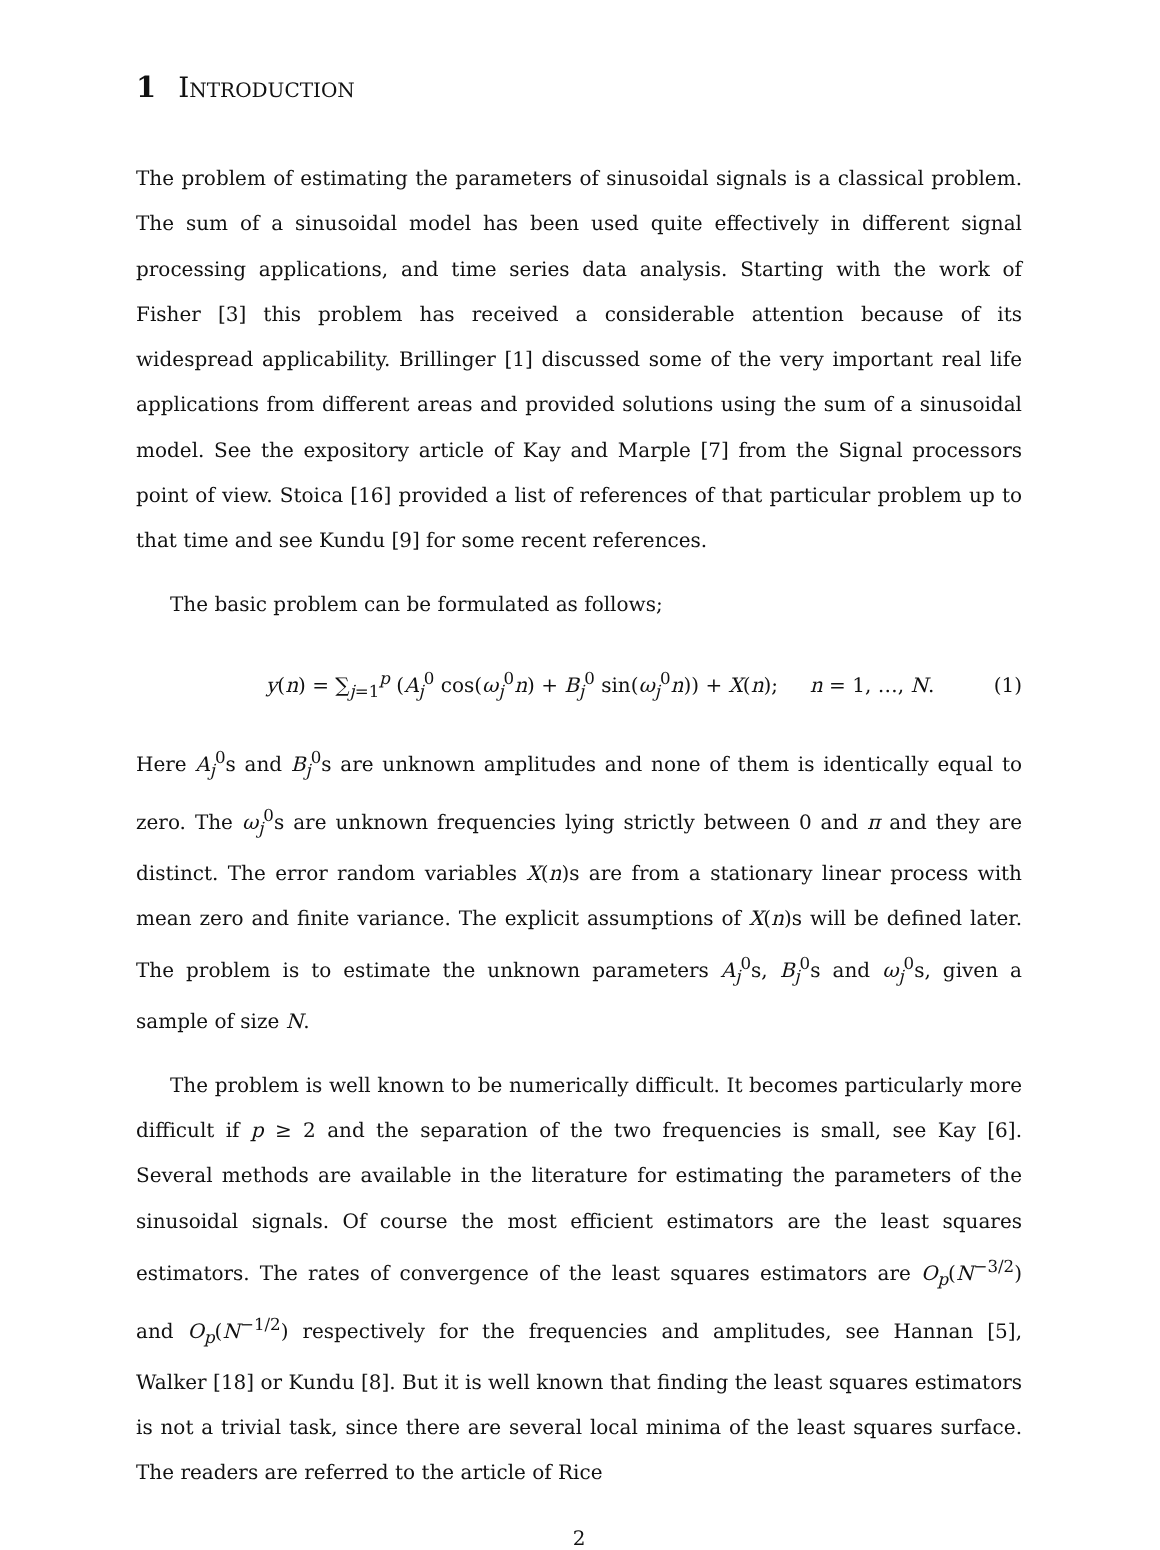1 Introduction
The problem of estimating the parameters of sinusoidal signals is a classical problem. The sum of a sinusoidal model has been used quite effectively in different signal processing applications, and time series data analysis. Starting with the work of Fisher [3] this problem has received a considerable attention because of its widespread applicability. Brillinger [1] discussed some of the very important real life applications from different areas and provided solutions using the sum of a sinusoidal model. See the expository article of Kay and Marple [7] from the Signal processors point of view. Stoica [16] provided a list of references of that particular problem up to that time and see Kundu [9] for some recent references.
The basic problem can be formulated as follows;
y(n) = ∑<sub>j=1</sub><sup>p</sup> (A<sub>j</sub><sup>0</sup> cos(ω<sub>j</sub><sup>0</sup>n) + B<sub>j</sub><sup>0</sup> sin(ω<sub>j</sub><sup>0</sup>n)) + X(n); n = 1, …, N. (1)
Here A<sub>j</sub><sup>0</sup>s and B<sub>j</sub><sup>0</sup>s are unknown amplitudes and none of them is identically equal to zero. The ω<sub>j</sub><sup>0</sup>s are unknown frequencies lying strictly between 0 and π and they are distinct. The error random variables X(n)s are from a stationary linear process with mean zero and finite variance. The explicit assumptions of X(n)s will be defined later. The problem is to estimate the unknown parameters A<sub>j</sub><sup>0</sup>s, B<sub>j</sub><sup>0</sup>s and ω<sub>j</sub><sup>0</sup>s, given a sample of size N.
The problem is well known to be numerically difficult. It becomes particularly more difficult if p ≥ 2 and the separation of the two frequencies is small, see Kay [6]. Several methods are available in the literature for estimating the parameters of the sinusoidal signals. Of course the most efficient estimators are the least squares estimators. The rates of convergence of the least squares estimators are O<sub>p</sub>(N<sup>−3/2</sup>) and O<sub>p</sub>(N<sup>−1/2</sup>) respectively for the frequencies and amplitudes, see Hannan [5], Walker [18] or Kundu [8]. But it is well known that finding the least squares estimators is not a trivial task, since there are several local minima of the least squares surface. The readers are referred to the article of Rice
2